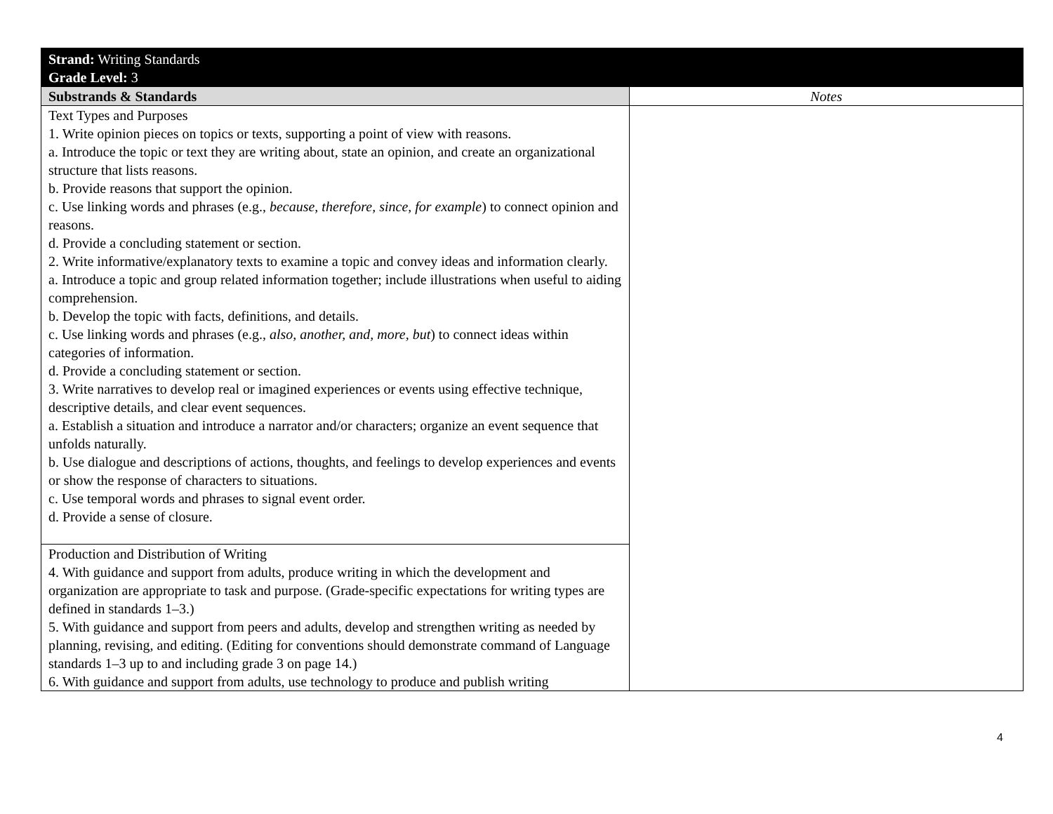| Strand: Writing Standards Grade Level: 3 | |
| Substrands & Standards | Notes |
| Text Types and Purposes 1. Write opinion pieces on topics or texts, supporting a point of view with reasons. a. Introduce the topic or text they are writing about, state an opinion, and create an organizational structure that lists reasons. b. Provide reasons that support the opinion. c. Use linking words and phrases (e.g., because, therefore, since, for example ) to connect opinion and reasons. d. Provide a concluding statement or section. 2. Write informative/explanatory texts to examine a topic and convey ideas and information clearly. a. Introduce a topic and group related information together; include illustrations when useful to aiding comprehension. b. Develop the topic with facts, definitions, and details. c. Use linking words and phrases (e.g., also, another, and, more, but ) to connect ideas within categories of information. d. Provide a concluding statement or section. 3. Write narratives to develop real or imagined experiences or events using effective technique, descriptive details, and clear event sequences. a. Establish a situation and introduce a narrator and/or characters; organize an event sequence that unfolds naturally. b. Use dialogue and descriptions of actions, thoughts, and feelings to develop experiences and events or show the response of characters to situations. c. Use temporal words and phrases to signal event order. d. Provide a sense of closure. | |
| Production and Distribution of Writing 4. With guidance and support from adults, produce writing in which the development and organization are appropriate to task and purpose. (Grade-specific expectations for writing types are defined in standards 1–3.) 5. With guidance and support from peers and adults, develop and strengthen writing as needed by planning, revising, and editing. (Editing for conventions should demonstrate command of Language standards 1–3 up to and including grade 3 on page 14.) 6. With guidance and support from adults, use technology to produce and publish writing | |
4